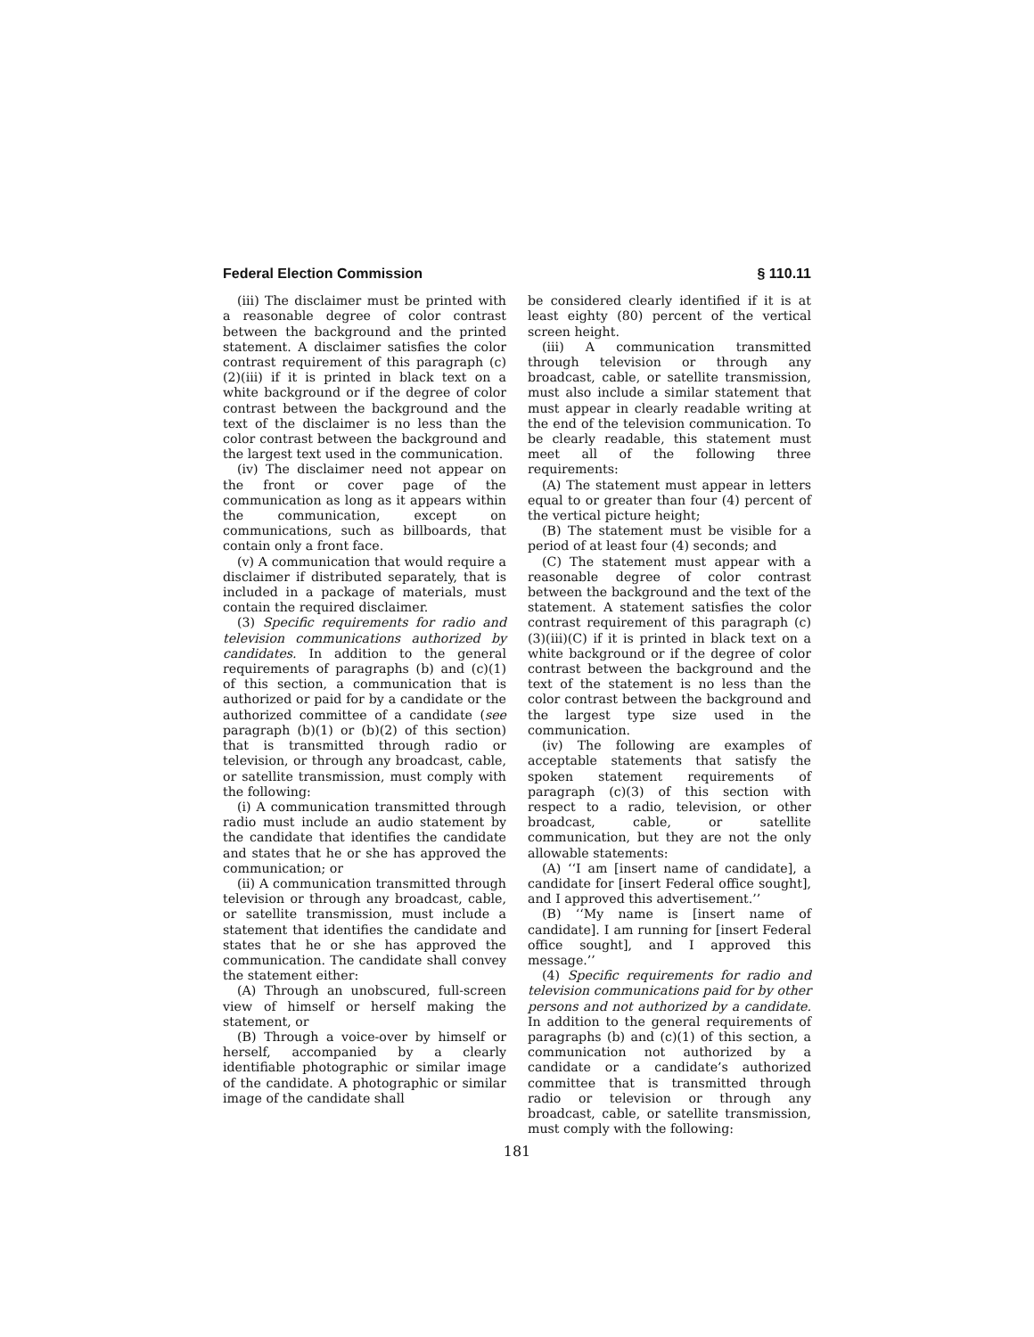Federal Election Commission § 110.11
(iii) The disclaimer must be printed with a reasonable degree of color contrast between the background and the printed statement. A disclaimer satisfies the color contrast requirement of this paragraph (c)(2)(iii) if it is printed in black text on a white background or if the degree of color contrast between the background and the text of the disclaimer is no less than the color contrast between the background and the largest text used in the communication.
(iv) The disclaimer need not appear on the front or cover page of the communication as long as it appears within the communication, except on communications, such as billboards, that contain only a front face.
(v) A communication that would require a disclaimer if distributed separately, that is included in a package of materials, must contain the required disclaimer.
(3) Specific requirements for radio and television communications authorized by candidates. In addition to the general requirements of paragraphs (b) and (c)(1) of this section, a communication that is authorized or paid for by a candidate or the authorized committee of a candidate (see paragraph (b)(1) or (b)(2) of this section) that is transmitted through radio or television, or through any broadcast, cable, or satellite transmission, must comply with the following:
(i) A communication transmitted through radio must include an audio statement by the candidate that identifies the candidate and states that he or she has approved the communication; or
(ii) A communication transmitted through television or through any broadcast, cable, or satellite transmission, must include a statement that identifies the candidate and states that he or she has approved the communication. The candidate shall convey the statement either:
(A) Through an unobscured, full-screen view of himself or herself making the statement, or
(B) Through a voice-over by himself or herself, accompanied by a clearly identifiable photographic or similar image of the candidate. A photographic or similar image of the candidate shall
be considered clearly identified if it is at least eighty (80) percent of the vertical screen height.
(iii) A communication transmitted through television or through any broadcast, cable, or satellite transmission, must also include a similar statement that must appear in clearly readable writing at the end of the television communication. To be clearly readable, this statement must meet all of the following three requirements:
(A) The statement must appear in letters equal to or greater than four (4) percent of the vertical picture height;
(B) The statement must be visible for a period of at least four (4) seconds; and
(C) The statement must appear with a reasonable degree of color contrast between the background and the text of the statement. A statement satisfies the color contrast requirement of this paragraph (c)(3)(iii)(C) if it is printed in black text on a white background or if the degree of color contrast between the background and the text of the statement is no less than the color contrast between the background and the largest type size used in the communication.
(iv) The following are examples of acceptable statements that satisfy the spoken statement requirements of paragraph (c)(3) of this section with respect to a radio, television, or other broadcast, cable, or satellite communication, but they are not the only allowable statements:
(A) ‘‘I am [insert name of candidate], a candidate for [insert Federal office sought], and I approved this advertisement.’’
(B) ‘‘My name is [insert name of candidate]. I am running for [insert Federal office sought], and I approved this message.’’
(4) Specific requirements for radio and television communications paid for by other persons and not authorized by a candidate. In addition to the general requirements of paragraphs (b) and (c)(1) of this section, a communication not authorized by a candidate or a candidate’s authorized committee that is transmitted through radio or television or through any broadcast, cable, or satellite transmission, must comply with the following:
181